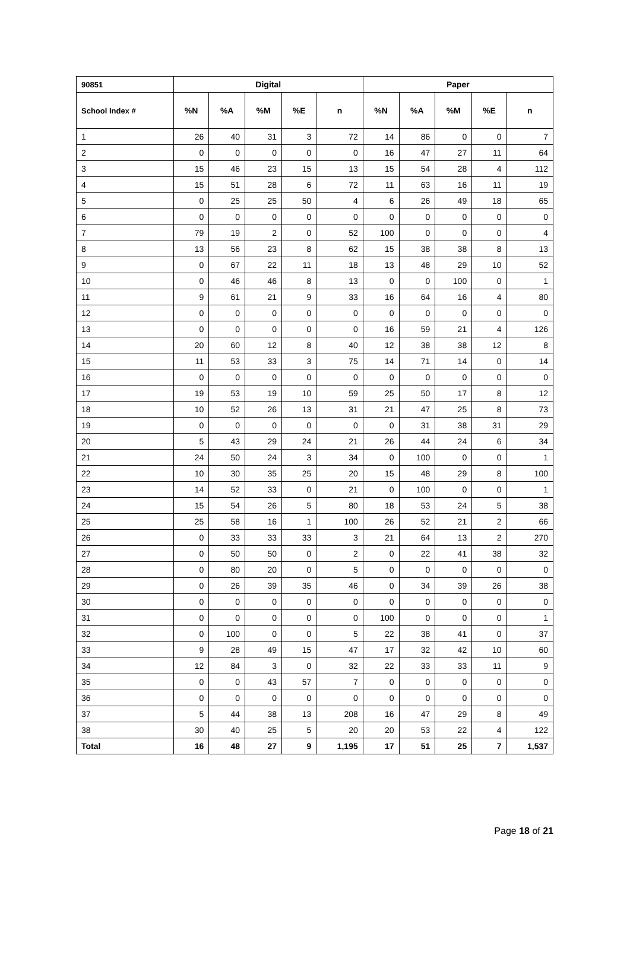| 90851 | Digital | | | | | Paper | | | | |
| --- | --- | --- | --- | --- | --- | --- | --- | --- | --- | --- |
| School Index # | %N | %A | %M | %E | n | %N | %A | %M | %E | n |
| 1 | 26 | 40 | 31 | 3 | 72 | 14 | 86 | 0 | 0 | 7 |
| 2 | 0 | 0 | 0 | 0 | 0 | 16 | 47 | 27 | 11 | 64 |
| 3 | 15 | 46 | 23 | 15 | 13 | 15 | 54 | 28 | 4 | 112 |
| 4 | 15 | 51 | 28 | 6 | 72 | 11 | 63 | 16 | 11 | 19 |
| 5 | 0 | 25 | 25 | 50 | 4 | 6 | 26 | 49 | 18 | 65 |
| 6 | 0 | 0 | 0 | 0 | 0 | 0 | 0 | 0 | 0 | 0 |
| 7 | 79 | 19 | 2 | 0 | 52 | 100 | 0 | 0 | 0 | 4 |
| 8 | 13 | 56 | 23 | 8 | 62 | 15 | 38 | 38 | 8 | 13 |
| 9 | 0 | 67 | 22 | 11 | 18 | 13 | 48 | 29 | 10 | 52 |
| 10 | 0 | 46 | 46 | 8 | 13 | 0 | 0 | 100 | 0 | 1 |
| 11 | 9 | 61 | 21 | 9 | 33 | 16 | 64 | 16 | 4 | 80 |
| 12 | 0 | 0 | 0 | 0 | 0 | 0 | 0 | 0 | 0 | 0 |
| 13 | 0 | 0 | 0 | 0 | 0 | 16 | 59 | 21 | 4 | 126 |
| 14 | 20 | 60 | 12 | 8 | 40 | 12 | 38 | 38 | 12 | 8 |
| 15 | 11 | 53 | 33 | 3 | 75 | 14 | 71 | 14 | 0 | 14 |
| 16 | 0 | 0 | 0 | 0 | 0 | 0 | 0 | 0 | 0 | 0 |
| 17 | 19 | 53 | 19 | 10 | 59 | 25 | 50 | 17 | 8 | 12 |
| 18 | 10 | 52 | 26 | 13 | 31 | 21 | 47 | 25 | 8 | 73 |
| 19 | 0 | 0 | 0 | 0 | 0 | 0 | 31 | 38 | 31 | 29 |
| 20 | 5 | 43 | 29 | 24 | 21 | 26 | 44 | 24 | 6 | 34 |
| 21 | 24 | 50 | 24 | 3 | 34 | 0 | 100 | 0 | 0 | 1 |
| 22 | 10 | 30 | 35 | 25 | 20 | 15 | 48 | 29 | 8 | 100 |
| 23 | 14 | 52 | 33 | 0 | 21 | 0 | 100 | 0 | 0 | 1 |
| 24 | 15 | 54 | 26 | 5 | 80 | 18 | 53 | 24 | 5 | 38 |
| 25 | 25 | 58 | 16 | 1 | 100 | 26 | 52 | 21 | 2 | 66 |
| 26 | 0 | 33 | 33 | 33 | 3 | 21 | 64 | 13 | 2 | 270 |
| 27 | 0 | 50 | 50 | 0 | 2 | 0 | 22 | 41 | 38 | 32 |
| 28 | 0 | 80 | 20 | 0 | 5 | 0 | 0 | 0 | 0 | 0 |
| 29 | 0 | 26 | 39 | 35 | 46 | 0 | 34 | 39 | 26 | 38 |
| 30 | 0 | 0 | 0 | 0 | 0 | 0 | 0 | 0 | 0 | 0 |
| 31 | 0 | 0 | 0 | 0 | 0 | 100 | 0 | 0 | 0 | 1 |
| 32 | 0 | 100 | 0 | 0 | 5 | 22 | 38 | 41 | 0 | 37 |
| 33 | 9 | 28 | 49 | 15 | 47 | 17 | 32 | 42 | 10 | 60 |
| 34 | 12 | 84 | 3 | 0 | 32 | 22 | 33 | 33 | 11 | 9 |
| 35 | 0 | 0 | 43 | 57 | 7 | 0 | 0 | 0 | 0 | 0 |
| 36 | 0 | 0 | 0 | 0 | 0 | 0 | 0 | 0 | 0 | 0 |
| 37 | 5 | 44 | 38 | 13 | 208 | 16 | 47 | 29 | 8 | 49 |
| 38 | 30 | 40 | 25 | 5 | 20 | 20 | 53 | 22 | 4 | 122 |
| Total | 16 | 48 | 27 | 9 | 1,195 | 17 | 51 | 25 | 7 | 1,537 |
Page 18 of 21